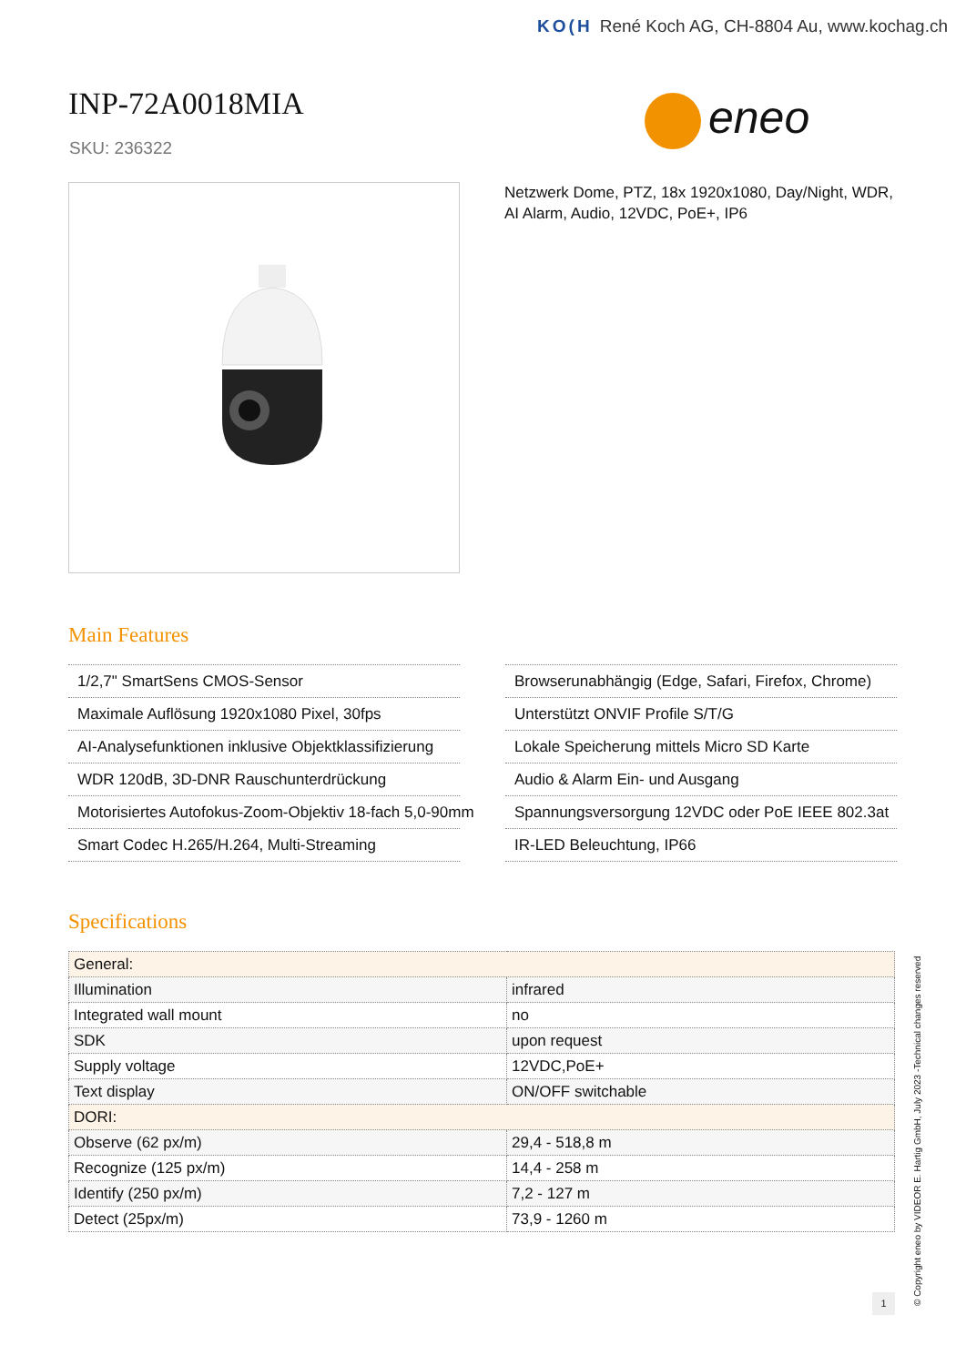KO(H René Koch AG, CH-8804 Au, www.kochag.ch
INP-72A0018MIA
SKU: 236322
eneo
Netzwerk Dome, PTZ, 18x 1920x1080, Day/Night, WDR, AI Alarm, Audio, 12VDC, PoE+, IP6
Main Features
1/2,7" SmartSens CMOS-Sensor
Maximale Auflösung 1920x1080 Pixel, 30fps
AI-Analysefunktionen inklusive Objektklassifizierung
WDR 120dB, 3D-DNR Rauschunterdrückung
Motorisiertes Autofokus-Zoom-Objektiv 18-fach 5,0-90mm
Smart Codec H.265/H.264, Multi-Streaming
Browserunabhängig (Edge, Safari, Firefox, Chrome)
Unterstützt ONVIF Profile S/T/G
Lokale Speicherung mittels Micro SD Karte
Audio & Alarm Ein- und Ausgang
Spannungsversorgung 12VDC oder PoE IEEE 802.3at
IR-LED Beleuchtung, IP66
Specifications
| General: | |
| Illumination | infrared |
| Integrated wall mount | no |
| SDK | upon request |
| Supply voltage | 12VDC,PoE+ |
| Text display | ON/OFF switchable |
| DORI: | |
| Observe (62 px/m) | 29,4 - 518,8 m |
| Recognize (125 px/m) | 14,4 - 258 m |
| Identify (250 px/m) | 7,2 - 127 m |
| Detect (25px/m) | 73,9 - 1260 m |
© Copyright eneo by VIDEOR E. Hartig GmbH, July 2023 -Technical changes reserved
1